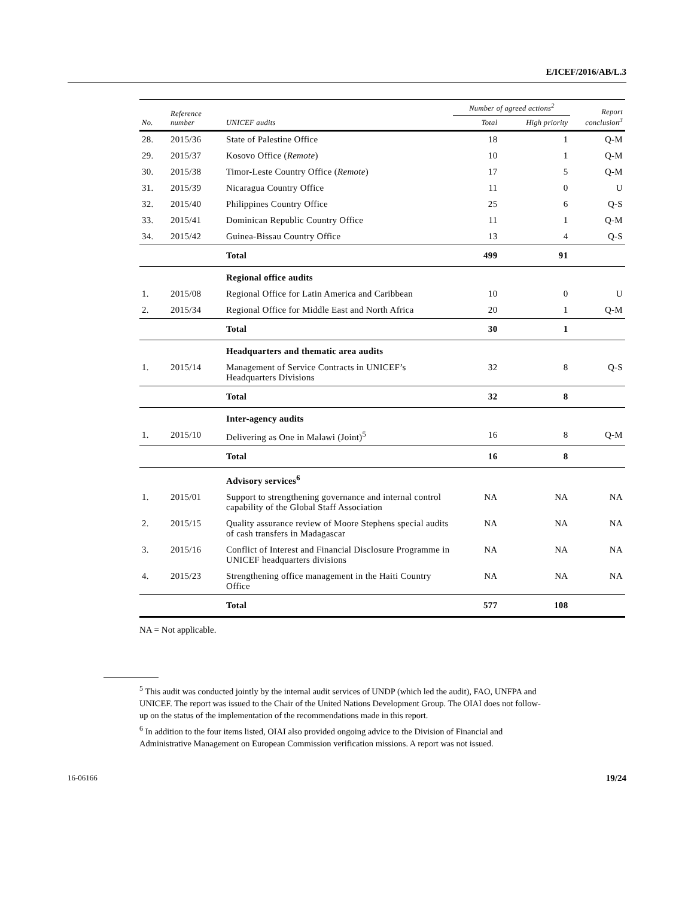E/ICEF/2016/AB/L.3
| No. | Reference number | UNICEF audits | Number of agreed actions<sup>2</sup> | | Report conclusion<sup>3</sup> |
| --- | --- | --- | --- | --- | --- |
| | | | Total | High priority | |
| 28. | 2015/36 | State of Palestine Office | 18 | 1 | Q-M |
| 29. | 2015/37 | Kosovo Office ( Remote ) | 10 | 1 | Q-M |
| 30. | 2015/38 | Timor-Leste Country Office ( Remote ) | 17 | 5 | Q-M |
| 31. | 2015/39 | Nicaragua Country Office | 11 | 0 | U |
| 32. | 2015/40 | Philippines Country Office | 25 | 6 | Q-S |
| 33. | 2015/41 | Dominican Republic Country Office | 11 | 1 | Q-M |
| 34. | 2015/42 | Guinea-Bissau Country Office | 13 | 4 | Q-S |
| | | Total | 499 | 91 | |
| | | Regional office audits | | | |
| 1. | 2015/08 | Regional Office for Latin America and Caribbean | 10 | 0 | U |
| 2. | 2015/34 | Regional Office for Middle East and North Africa | 20 | 1 | Q-M |
| | | Total | 30 | 1 | |
| | | Headquarters and thematic area audits | | | |
| 1. | 2015/14 | Management of Service Contracts in UNICEF’s Headquarters Divisions | 32 | 8 | Q-S |
| | | Total | 32 | 8 | |
| | | Inter-agency audits | | | |
| 1. | 2015/10 | Delivering as One in Malawi (Joint)<sup>5</sup> | 16 | 8 | Q-M |
| | | Total | 16 | 8 | |
| | | Advisory services<sup>6</sup> | | | |
| 1. | 2015/01 | Support to strengthening governance and internal control capability of the Global Staff Association | NA | NA | NA |
| 2. | 2015/15 | Quality assurance review of Moore Stephens special audits of cash transfers in Madagascar | NA | NA | NA |
| 3. | 2015/16 | Conflict of Interest and Financial Disclosure Programme in UNICEF headquarters divisions | NA | NA | NA |
| 4. | 2015/23 | Strengthening office management in the Haiti Country Office | NA | NA | NA |
| | | Total | 577 | 108 | |
NA = Not applicable.
<sup>5</sup> This audit was conducted jointly by the internal audit services of UNDP (which led the audit), FAO, UNFPA and UNICEF. The report was issued to the Chair of the United Nations Development Group. The OIAI does not follow-up on the status of the implementation of the recommendations made in this report.
<sup>6</sup> In addition to the four items listed, OIAI also provided ongoing advice to the Division of Financial and Administrative Management on European Commission verification missions. A report was not issued.
16-06166 19/24